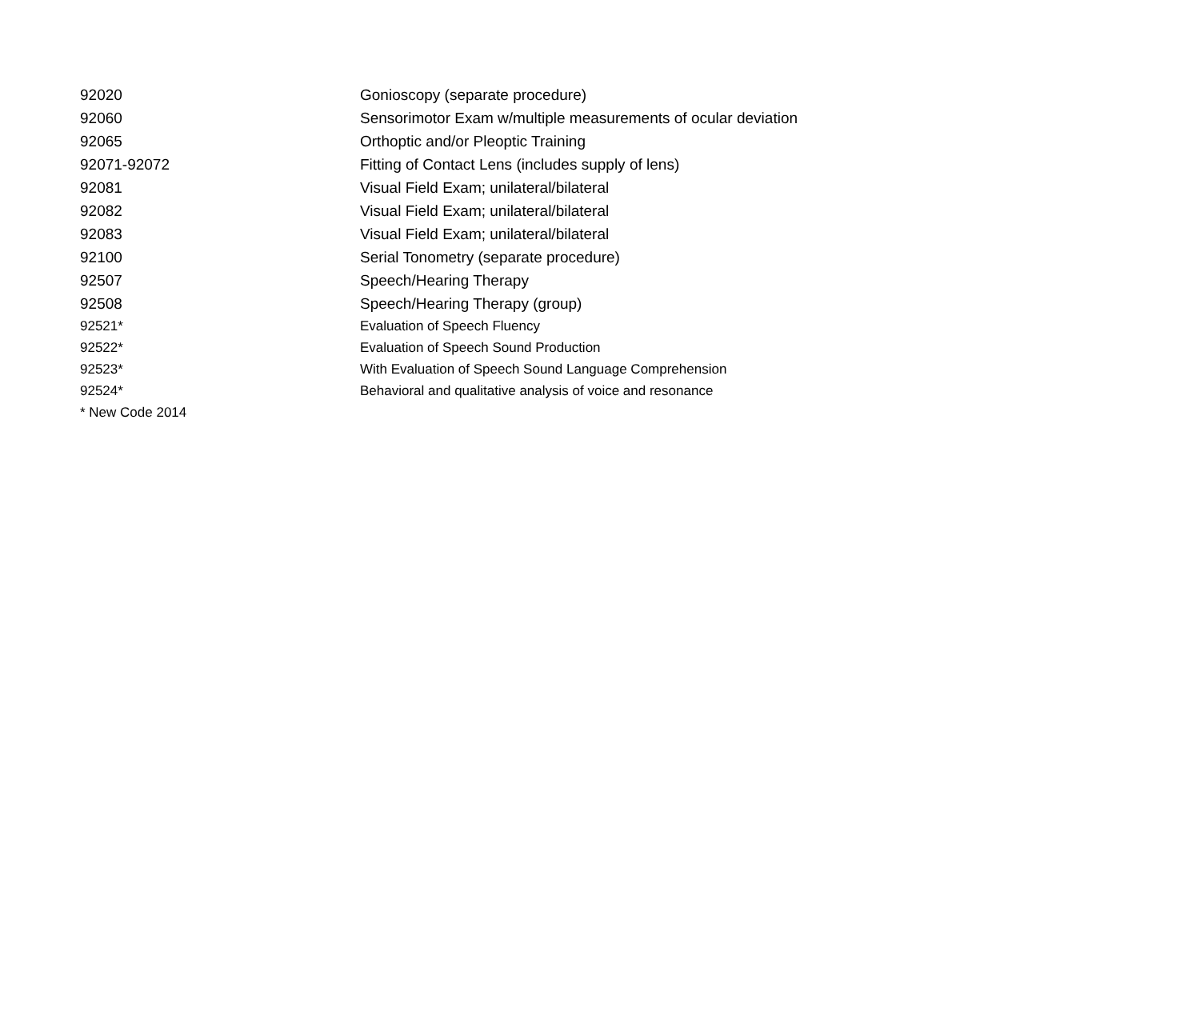| 92020 | Gonioscopy (separate procedure) |
| 92060 | Sensorimotor Exam w/multiple measurements of ocular deviation |
| 92065 | Orthoptic and/or Pleoptic Training |
| 92071-92072 | Fitting of Contact Lens (includes supply of lens) |
| 92081 | Visual Field Exam; unilateral/bilateral |
| 92082 | Visual Field Exam; unilateral/bilateral |
| 92083 | Visual Field Exam; unilateral/bilateral |
| 92100 | Serial Tonometry (separate procedure) |
| 92507 | Speech/Hearing Therapy |
| 92508 | Speech/Hearing Therapy (group) |
| 92521* | Evaluation of Speech Fluency |
| 92522* | Evaluation of Speech Sound Production |
| 92523* | With Evaluation of Speech Sound Language Comprehension |
| 92524* | Behavioral and qualitative analysis of voice and resonance |
| * New Code 2014 | |